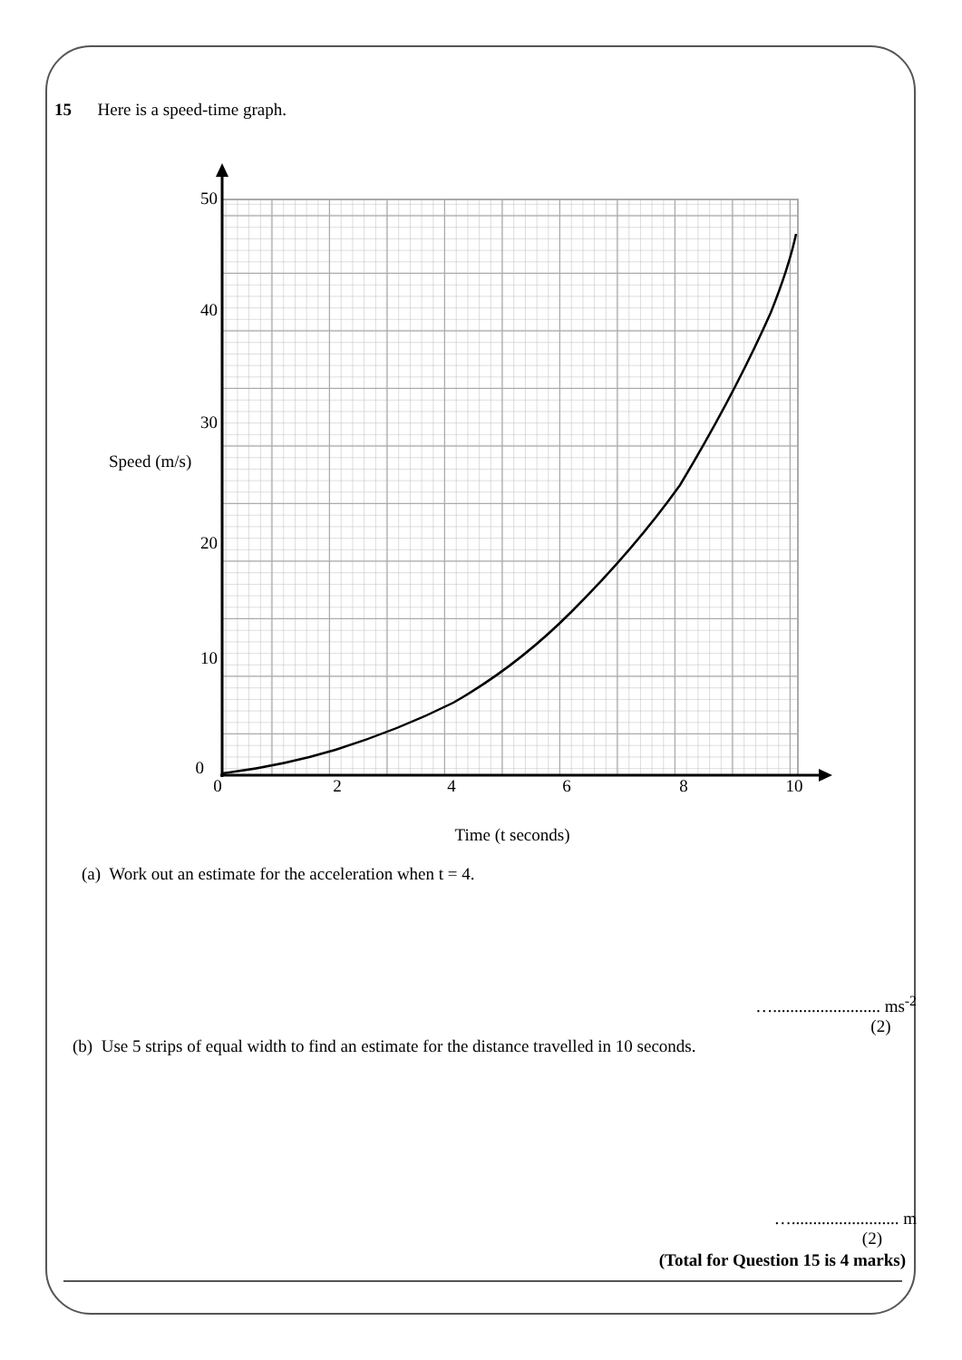15 Here is a speed-time graph.
50
40
30
20
10
0
Speed (m/s)
0
2
4
6
8
10
Time (t seconds)
(a) Work out an estimate for the acceleration when t = 4.
…......................... ms<sup>-2</sup>
(2)
(b) Use 5 strips of equal width to find an estimate for the distance travelled in 10 seconds.
…......................... m
(2)
(Total for Question 15 is 4 marks)